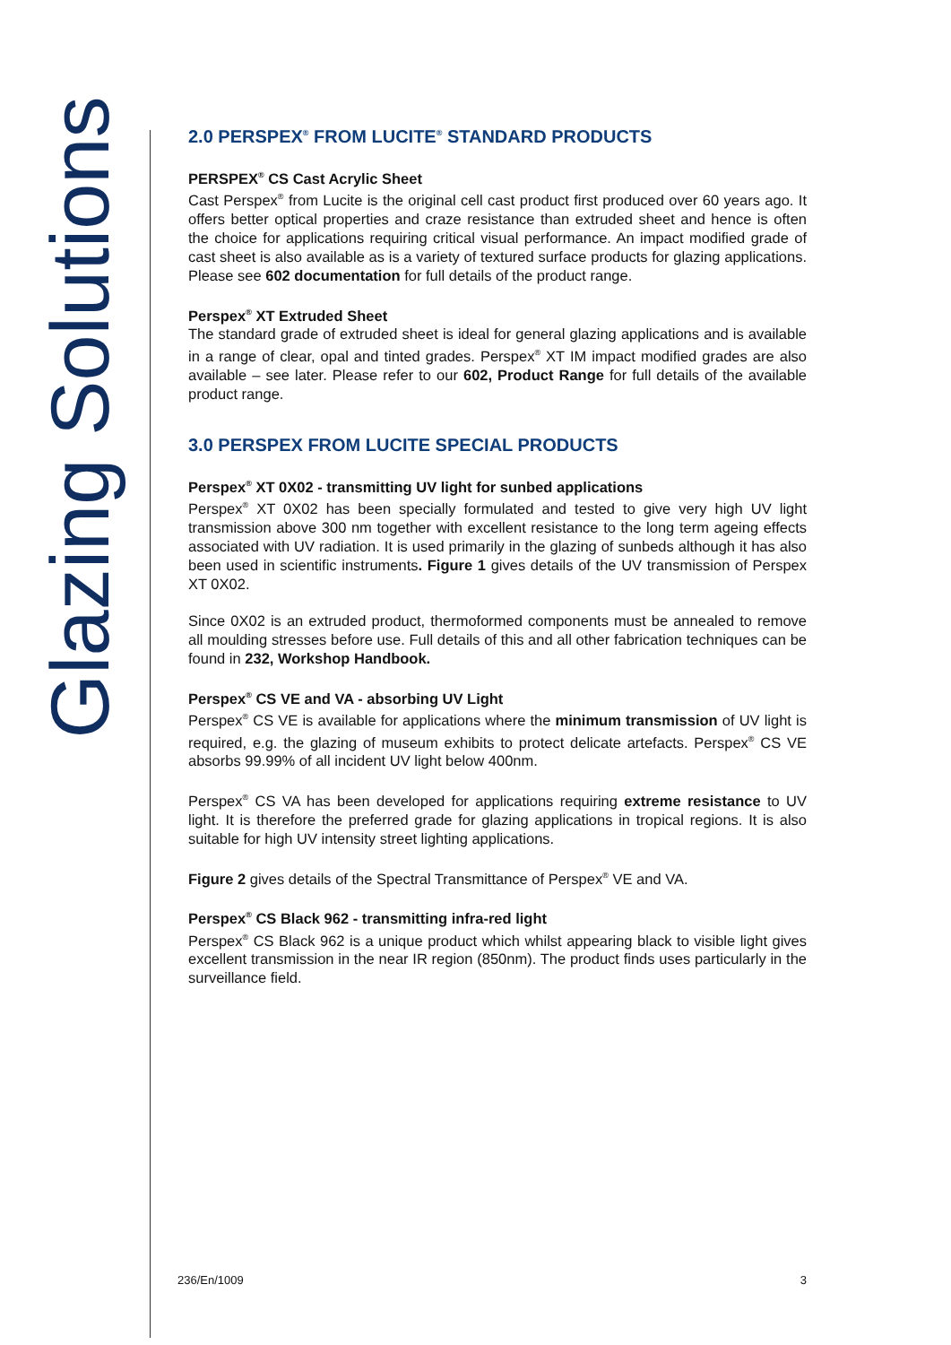Glazing Solutions
2.0 PERSPEX<sup>®</sup> FROM LUCITE<sup>®</sup> STANDARD PRODUCTS
PERSPEX<sup>®</sup> CS Cast Acrylic Sheet
Cast Perspex<sup>®</sup> from Lucite is the original cell cast product first produced over 60 years ago. It offers better optical properties and craze resistance than extruded sheet and hence is often the choice for applications requiring critical visual performance. An impact modified grade of cast sheet is also available as is a variety of textured surface products for glazing applications. Please see 602 documentation for full details of the product range.
Perspex<sup>®</sup> XT Extruded Sheet
The standard grade of extruded sheet is ideal for general glazing applications and is available in a range of clear, opal and tinted grades. Perspex<sup>®</sup> XT IM impact modified grades are also available – see later. Please refer to our 602, Product Range for full details of the available product range.
3.0 PERSPEX FROM LUCITE SPECIAL PRODUCTS
Perspex<sup>®</sup> XT 0X02 - transmitting UV light for sunbed applications
Perspex<sup>®</sup> XT 0X02 has been specially formulated and tested to give very high UV light transmission above 300 nm together with excellent resistance to the long term ageing effects associated with UV radiation. It is used primarily in the glazing of sunbeds although it has also been used in scientific instruments. Figure 1 gives details of the UV transmission of Perspex XT 0X02.
Since 0X02 is an extruded product, thermoformed components must be annealed to remove all moulding stresses before use. Full details of this and all other fabrication techniques can be found in 232, Workshop Handbook.
Perspex<sup>®</sup> CS VE and VA - absorbing UV Light
Perspex<sup>®</sup> CS VE is available for applications where the minimum transmission of UV light is required, e.g. the glazing of museum exhibits to protect delicate artefacts. Perspex<sup>®</sup> CS VE absorbs 99.99% of all incident UV light below 400nm.
Perspex<sup>®</sup> CS VA has been developed for applications requiring extreme resistance to UV light. It is therefore the preferred grade for glazing applications in tropical regions. It is also suitable for high UV intensity street lighting applications.
Figure 2 gives details of the Spectral Transmittance of Perspex<sup>®</sup> VE and VA.
Perspex<sup>®</sup> CS Black 962 - transmitting infra-red light
Perspex<sup>®</sup> CS Black 962 is a unique product which whilst appearing black to visible light gives excellent transmission in the near IR region (850nm). The product finds uses particularly in the surveillance field.
236/En/1009 3